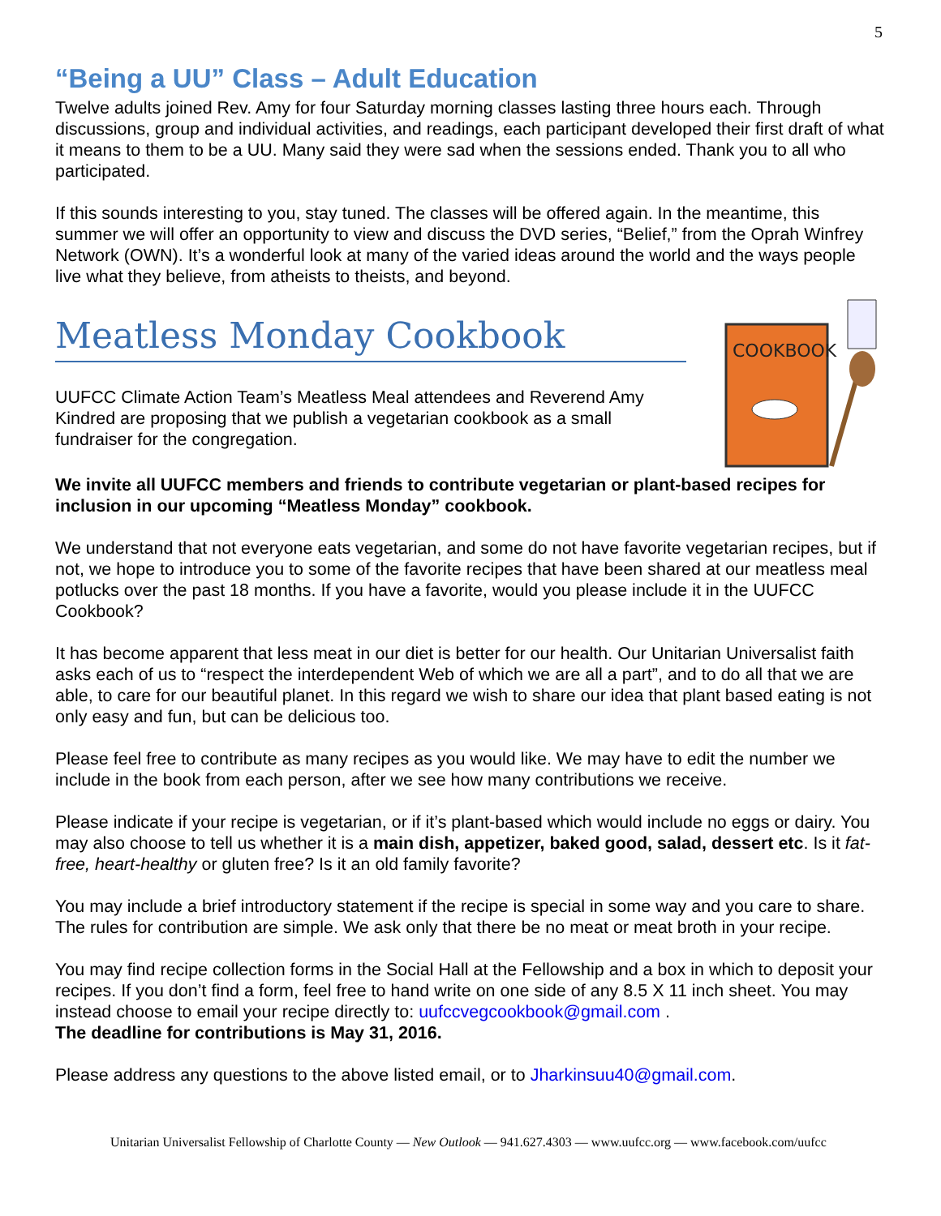5
“Being a UU” Class – Adult Education
Twelve adults joined Rev. Amy for four Saturday morning classes lasting three hours each. Through discussions, group and individual activities, and readings, each participant developed their first draft of what it means to them to be a UU. Many said they were sad when the sessions ended. Thank you to all who participated.
If this sounds interesting to you, stay tuned. The classes will be offered again. In the meantime, this summer we will offer an opportunity to view and discuss the DVD series, “Belief,” from the Oprah Winfrey Network (OWN). It’s a wonderful look at many of the varied ideas around the world and the ways people live what they believe, from atheists to theists, and beyond.
Meatless Monday Cookbook
UUFCC Climate Action Team’s Meatless Meal attendees and Reverend Amy Kindred are proposing that we publish a vegetarian cookbook as a small fundraiser for the congregation.
COOKBOOK
We invite all UUFCC members and friends to contribute vegetarian or plant-based recipes for inclusion in our upcoming “Meatless Monday” cookbook.
We understand that not everyone eats vegetarian, and some do not have favorite vegetarian recipes, but if not, we hope to introduce you to some of the favorite recipes that have been shared at our meatless meal potlucks over the past 18 months. If you have a favorite, would you please include it in the UUFCC Cookbook?
It has become apparent that less meat in our diet is better for our health. Our Unitarian Universalist faith asks each of us to “respect the interdependent Web of which we are all a part”, and to do all that we are able, to care for our beautiful planet. In this regard we wish to share our idea that plant based eating is not only easy and fun, but can be delicious too.
Please feel free to contribute as many recipes as you would like. We may have to edit the number we include in the book from each person, after we see how many contributions we receive.
Please indicate if your recipe is vegetarian, or if it’s plant-based which would include no eggs or dairy. You may also choose to tell us whether it is a main dish, appetizer, baked good, salad, dessert etc. Is it fat- free, heart-healthy or gluten free? Is it an old family favorite?
You may include a brief introductory statement if the recipe is special in some way and you care to share. The rules for contribution are simple. We ask only that there be no meat or meat broth in your recipe.
You may find recipe collection forms in the Social Hall at the Fellowship and a box in which to deposit your recipes. If you don’t find a form, feel free to hand write on one side of any 8.5 X 11 inch sheet. You may instead choose to email your recipe directly to: uufccvegcookbook@gmail.com .
The deadline for contributions is May 31, 2016.
Please address any questions to the above listed email, or to Jharkinsuu40@gmail.com.
Unitarian Universalist Fellowship of Charlotte County — New Outlook — 941.627.4303 — www.uufcc.org — www.facebook.com/uufcc